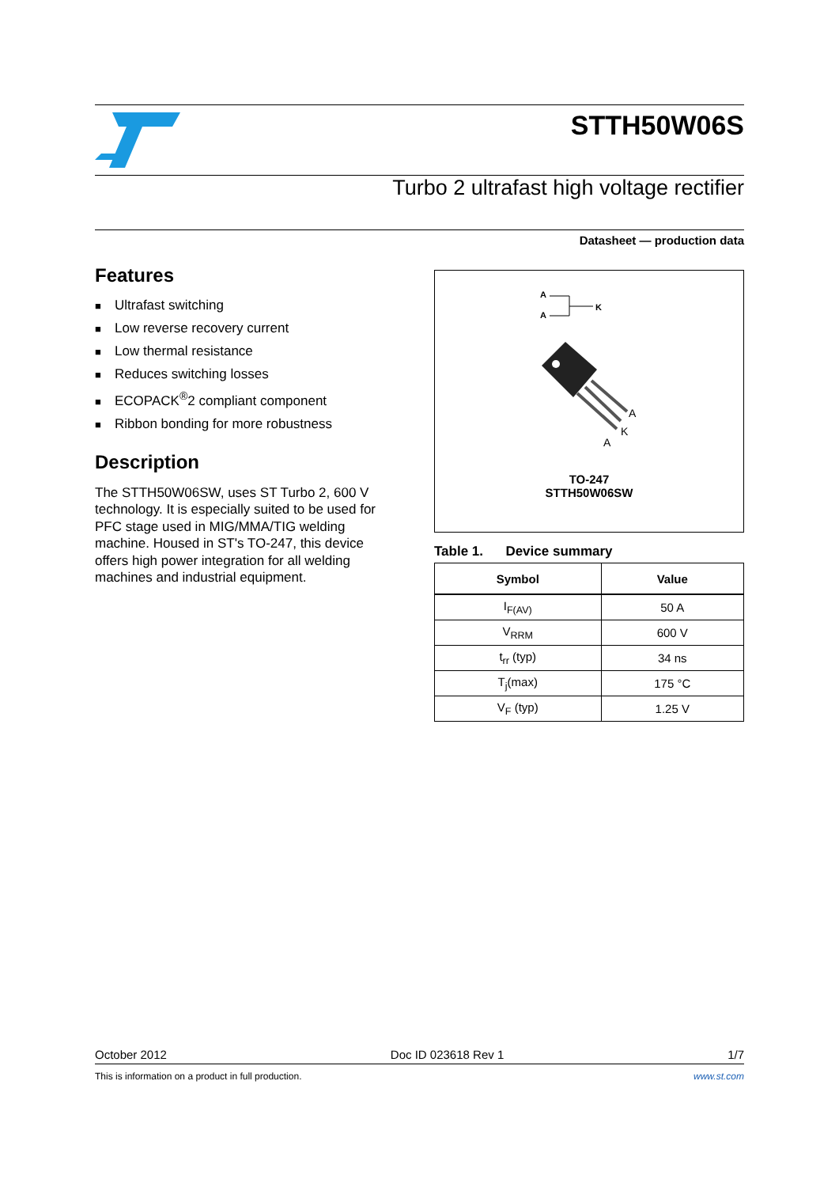STTH50W06S
Turbo 2 ultrafast high voltage rectifier
Datasheet — production data
Features
■ Ultrafast switching
■ Low reverse recovery current
■ Low thermal resistance
■ Reduces switching losses
■ ECOPACK<sup>®</sup>2 compliant component
■ Ribbon bonding for more robustness
Description
The STTH50W06SW, uses ST Turbo 2, 600 V technology. It is especially suited to be used for PFC stage used in MIG/MMA/TIG welding machine. Housed in ST's TO-247, this device offers high power integration for all welding machines and industrial equipment.
A
A
K
A
K
A
TO-247
STTH50W06SW
Table 1. Device summary
| Symbol | Value |
| --- | --- |
| I<sub>F(AV)</sub> | 50 A |
| V<sub>RRM</sub> | 600 V |
| t<sub>rr</sub> (typ) | 34 ns |
| T<sub>j</sub>(max) | 175 °C |
| V<sub>F</sub> (typ) | 1.25 V |
October 2012 Doc ID 023618 Rev 1 1/7
This is information on a product in full production. www.st.com